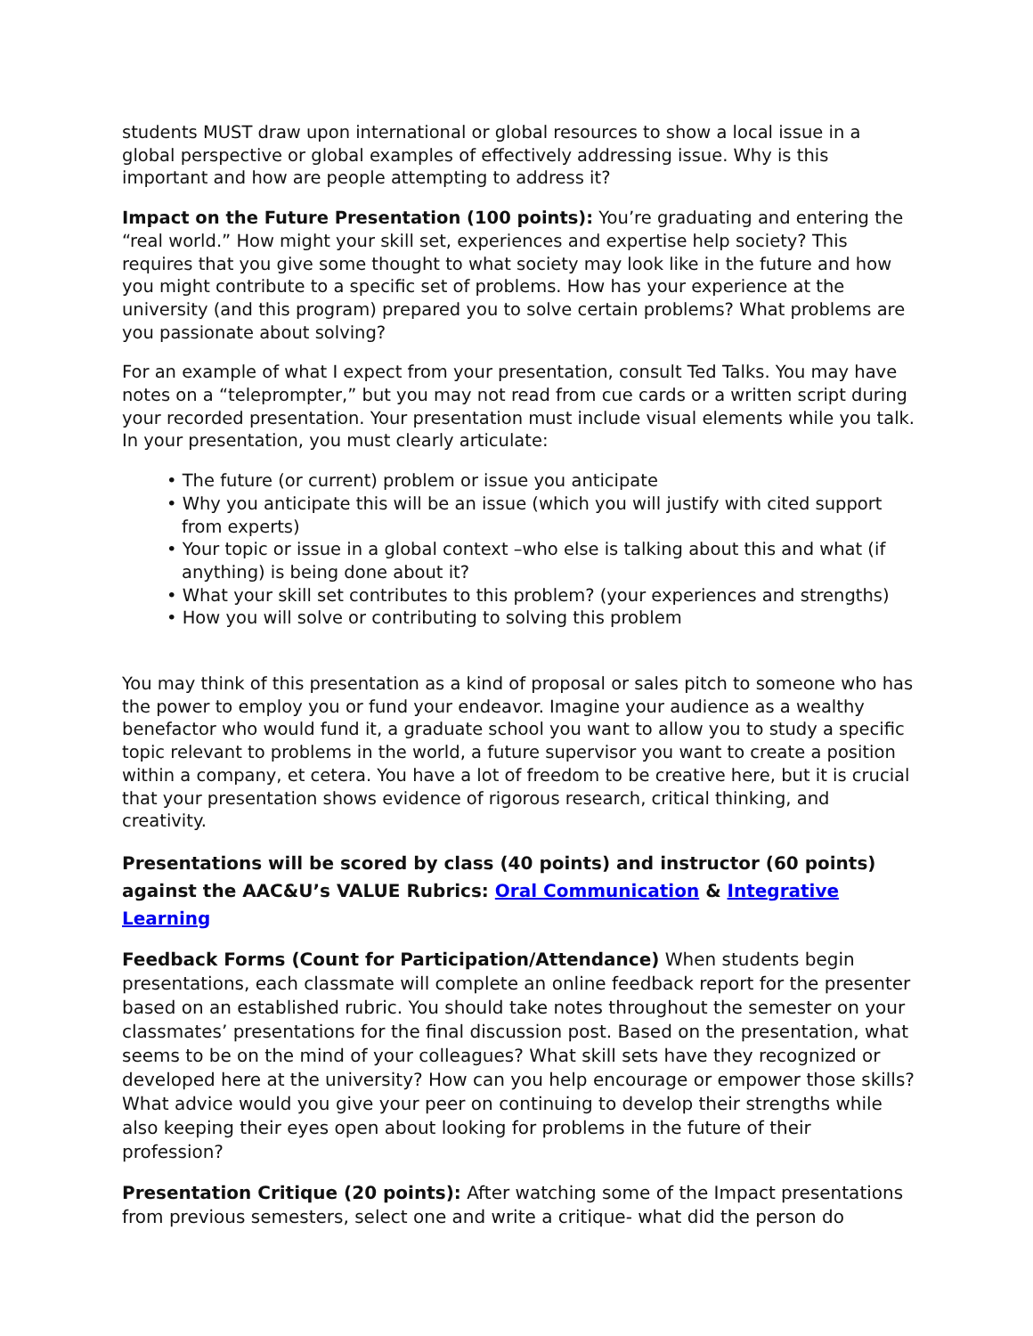students MUST draw upon international or global resources to show a local issue in a global perspective or global examples of effectively addressing issue. Why is this important and how are people attempting to address it?
Impact on the Future Presentation (100 points): You’re graduating and entering the “real world.” How might your skill set, experiences and expertise help society? This requires that you give some thought to what society may look like in the future and how you might contribute to a specific set of problems. How has your experience at the university (and this program) prepared you to solve certain problems? What problems are you passionate about solving?
For an example of what I expect from your presentation, consult Ted Talks. You may have notes on a “teleprompter,” but you may not read from cue cards or a written script during your recorded presentation. Your presentation must include visual elements while you talk. In your presentation, you must clearly articulate:
• The future (or current) problem or issue you anticipate
• Why you anticipate this will be an issue (which you will justify with cited support from experts)
• Your topic or issue in a global context –who else is talking about this and what (if anything) is being done about it?
• What your skill set contributes to this problem? (your experiences and strengths)
• How you will solve or contributing to solving this problem
You may think of this presentation as a kind of proposal or sales pitch to someone who has the power to employ you or fund your endeavor. Imagine your audience as a wealthy benefactor who would fund it, a graduate school you want to allow you to study a specific topic relevant to problems in the world, a future supervisor you want to create a position within a company, et cetera. You have a lot of freedom to be creative here, but it is crucial that your presentation shows evidence of rigorous research, critical thinking, and creativity.
Presentations will be scored by class (40 points) and instructor (60 points) against the AAC&U’s VALUE Rubrics: Oral Communication & Integrative Learning
Feedback Forms (Count for Participation/Attendance) When students begin presentations, each classmate will complete an online feedback report for the presenter based on an established rubric. You should take notes throughout the semester on your classmates’ presentations for the final discussion post. Based on the presentation, what seems to be on the mind of your colleagues? What skill sets have they recognized or developed here at the university? How can you help encourage or empower those skills? What advice would you give your peer on continuing to develop their strengths while also keeping their eyes open about looking for problems in the future of their profession?
Presentation Critique (20 points): After watching some of the Impact presentations from previous semesters, select one and write a critique- what did the person do